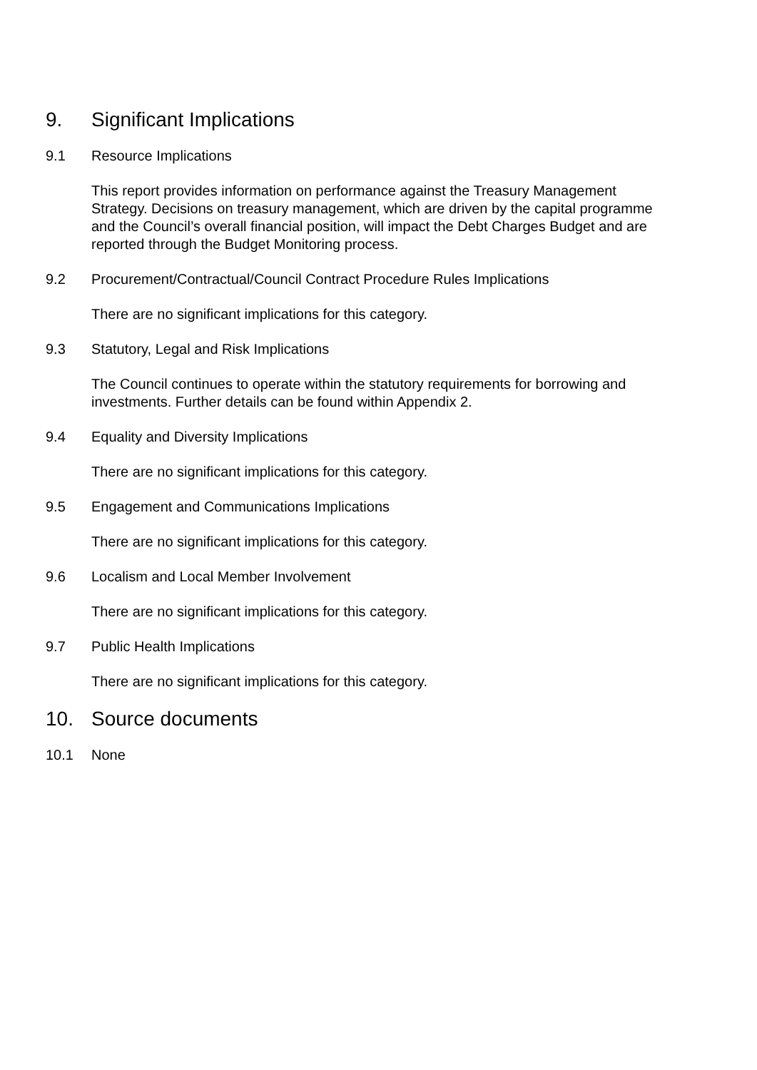9. Significant Implications
9.1 Resource Implications
This report provides information on performance against the Treasury Management Strategy. Decisions on treasury management, which are driven by the capital programme and the Council’s overall financial position, will impact the Debt Charges Budget and are reported through the Budget Monitoring process.
9.2 Procurement/Contractual/Council Contract Procedure Rules Implications
There are no significant implications for this category.
9.3 Statutory, Legal and Risk Implications
The Council continues to operate within the statutory requirements for borrowing and investments. Further details can be found within Appendix 2.
9.4 Equality and Diversity Implications
There are no significant implications for this category.
9.5 Engagement and Communications Implications
There are no significant implications for this category.
9.6 Localism and Local Member Involvement
There are no significant implications for this category.
9.7 Public Health Implications
There are no significant implications for this category.
10. Source documents
10.1 None